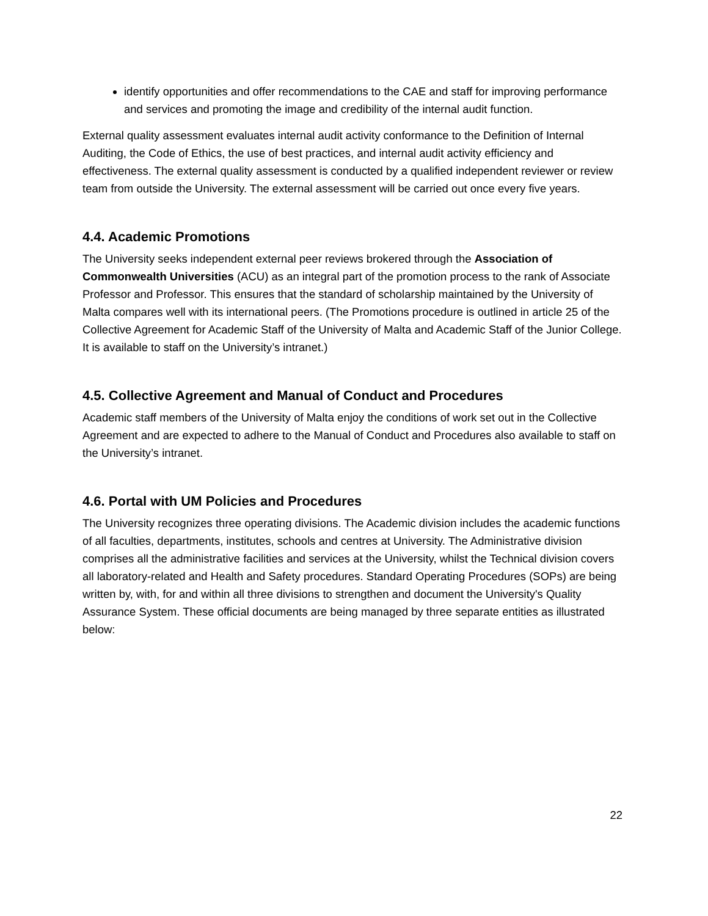identify opportunities and offer recommendations to the CAE and staff for improving performance and services and promoting the image and credibility of the internal audit function.
External quality assessment evaluates internal audit activity conformance to the Definition of Internal Auditing, the Code of Ethics, the use of best practices, and internal audit activity efficiency and effectiveness. The external quality assessment is conducted by a qualified independent reviewer or review team from outside the University. The external assessment will be carried out once every five years.
4.4. Academic Promotions
The University seeks independent external peer reviews brokered through the Association of Commonwealth Universities (ACU) as an integral part of the promotion process to the rank of Associate Professor and Professor. This ensures that the standard of scholarship maintained by the University of Malta compares well with its international peers. (The Promotions procedure is outlined in article 25 of the Collective Agreement for Academic Staff of the University of Malta and Academic Staff of the Junior College. It is available to staff on the University’s intranet.)
4.5. Collective Agreement and Manual of Conduct and Procedures
Academic staff members of the University of Malta enjoy the conditions of work set out in the Collective Agreement and are expected to adhere to the Manual of Conduct and Procedures also available to staff on the University’s intranet.
4.6. Portal with UM Policies and Procedures
The University recognizes three operating divisions. The Academic division includes the academic functions of all faculties, departments, institutes, schools and centres at University. The Administrative division comprises all the administrative facilities and services at the University, whilst the Technical division covers all laboratory-related and Health and Safety procedures. Standard Operating Procedures (SOPs) are being written by, with, for and within all three divisions to strengthen and document the University's Quality Assurance System. These official documents are being managed by three separate entities as illustrated below:
22